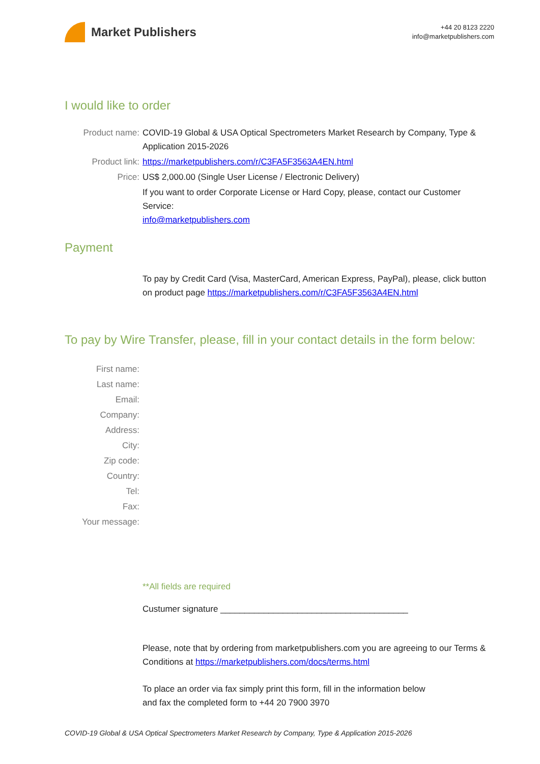Market Publishers
+44 20 8123 2220
info@marketpublishers.com
I would like to order
Product name: COVID-19 Global & USA Optical Spectrometers Market Research by Company, Type & Application 2015-2026
Product link: https://marketpublishers.com/r/C3FA5F3563A4EN.html
Price: US$ 2,000.00 (Single User License / Electronic Delivery)
If you want to order Corporate License or Hard Copy, please, contact our Customer Service:
info@marketpublishers.com
Payment
To pay by Credit Card (Visa, MasterCard, American Express, PayPal), please, click button on product page https://marketpublishers.com/r/C3FA5F3563A4EN.html
To pay by Wire Transfer, please, fill in your contact details in the form below:
First name:
Last name:
Email:
Company:
Address:
City:
Zip code:
Country:
Tel:
Fax:
Your message:
**All fields are required
Custumer signature _______________________________________
Please, note that by ordering from marketpublishers.com you are agreeing to our Terms & Conditions at https://marketpublishers.com/docs/terms.html
To place an order via fax simply print this form, fill in the information below
and fax the completed form to +44 20 7900 3970
COVID-19 Global & USA Optical Spectrometers Market Research by Company, Type & Application 2015-2026